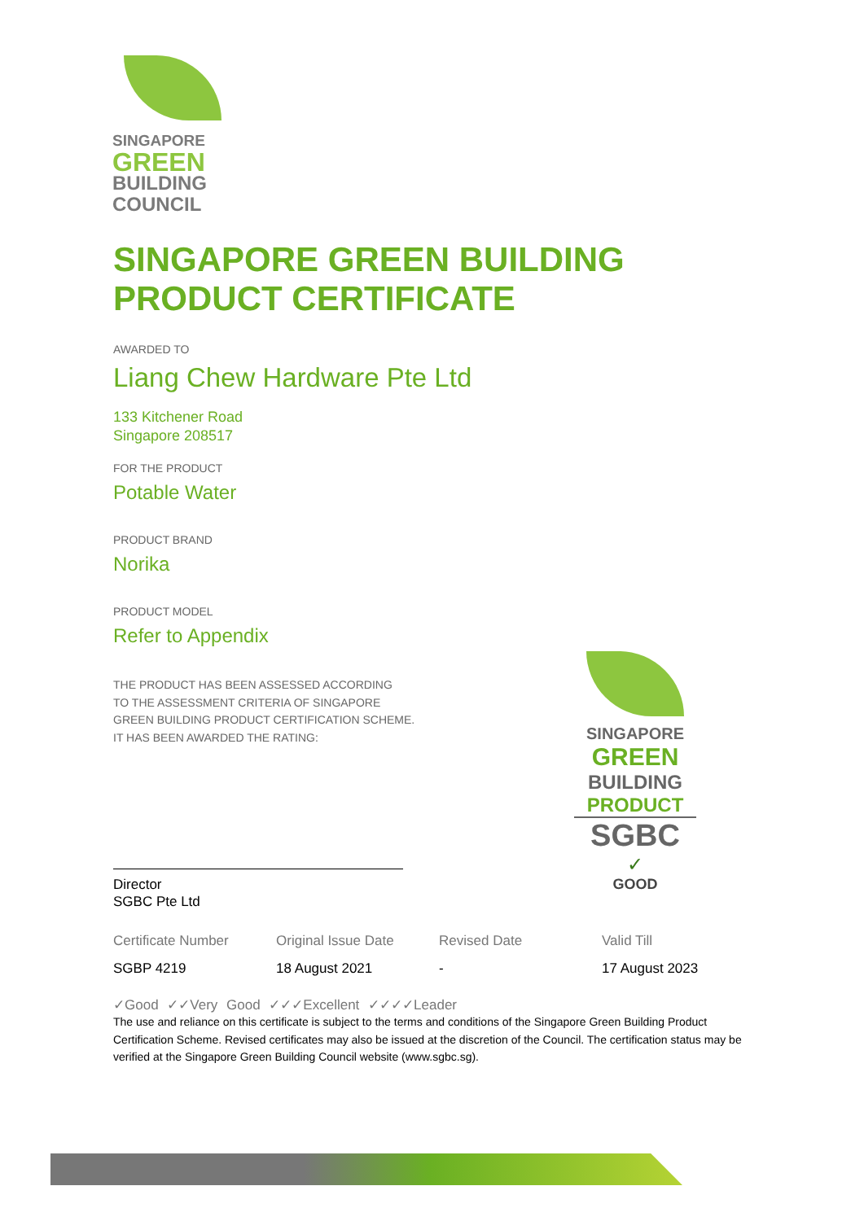SINGAPORE
GREEN
BUILDING
COUNCIL
SINGAPORE GREEN BUILDING PRODUCT CERTIFICATE
AWARDED TO
Liang Chew Hardware Pte Ltd
133 Kitchener Road
Singapore 208517
FOR THE PRODUCT
Potable Water
PRODUCT BRAND
Norika
PRODUCT MODEL
Refer to Appendix
THE PRODUCT HAS BEEN ASSESSED ACCORDING
TO THE ASSESSMENT CRITERIA OF SINGAPORE
GREEN BUILDING PRODUCT CERTIFICATION SCHEME.
IT HAS BEEN AWARDED THE RATING:
Director
SGBC Pte Ltd
| Certificate Number | Original Issue Date | Revised Date | Valid Till |
| --- | --- | --- | --- |
| SGBP 4219 | 18 August 2021 | - | 17 August 2023 |
✓Good ✓✓Very Good ✓✓✓Excellent ✓✓✓✓Leader
The use and reliance on this certificate is subject to the terms and conditions of the Singapore Green Building Product Certification Scheme. Revised certificates may also be issued at the discretion of the Council. The certification status may be verified at the Singapore Green Building Council website (www.sgbc.sg).
SINGAPORE
GREEN
BUILDING
PRODUCT
SGBC
✓
GOOD